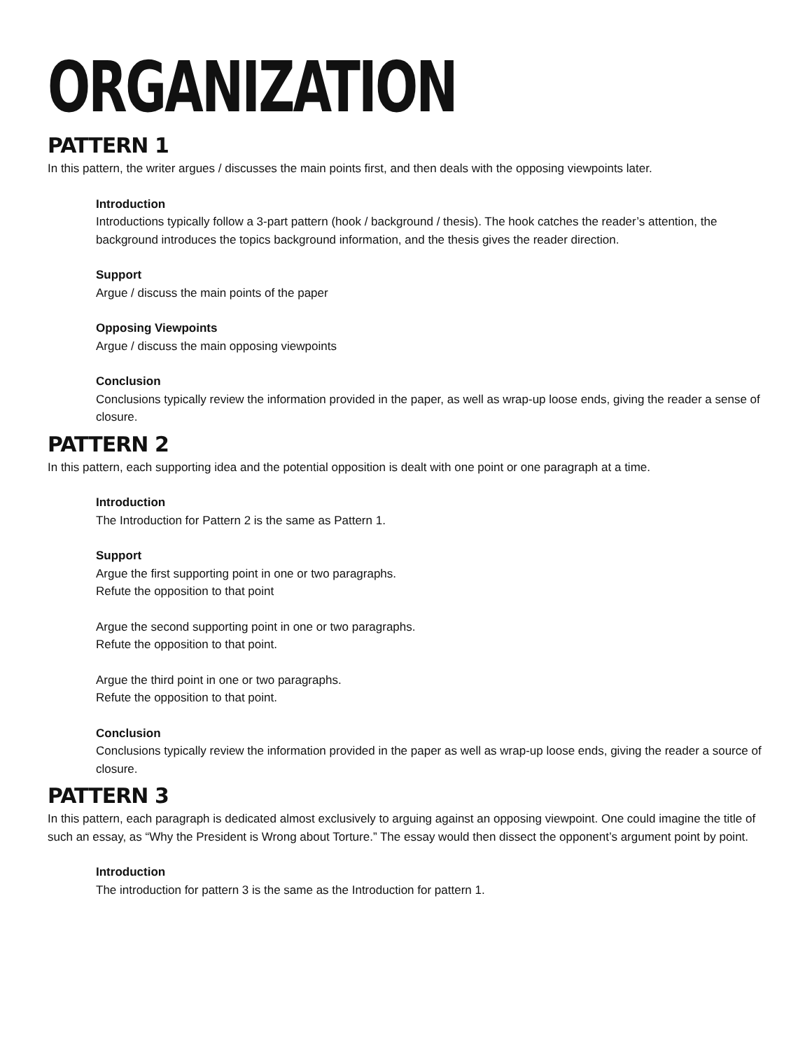ORGANIZATION
PATTERN 1
In this pattern, the writer argues / discusses the main points first, and then deals with the opposing viewpoints later.
Introduction
Introductions typically follow a 3-part pattern (hook / background / thesis). The hook catches the reader’s attention, the background introduces the topics background information, and the thesis gives the reader direction.
Support
Argue / discuss the main points of the paper
Opposing Viewpoints
Argue / discuss the main opposing viewpoints
Conclusion
Conclusions typically review the information provided in the paper, as well as wrap-up loose ends, giving the reader a sense of closure.
PATTERN 2
In this pattern, each supporting idea and the potential opposition is dealt with one point or one paragraph at a time.
Introduction
The Introduction for Pattern 2 is the same as Pattern 1.
Support
Argue the first supporting point in one or two paragraphs.
Refute the opposition to that point
Argue the second supporting point in one or two paragraphs.
Refute the opposition to that point.
Argue the third point in one or two paragraphs.
Refute the opposition to that point.
Conclusion
Conclusions typically review the information provided in the paper as well as wrap-up loose ends, giving the reader a source of closure.
PATTERN 3
In this pattern, each paragraph is dedicated almost exclusively to arguing against an opposing viewpoint. One could imagine the title of such an essay, as “Why the President is Wrong about Torture.” The essay would then dissect the opponent’s argument point by point.
Introduction
The introduction for pattern 3 is the same as the Introduction for pattern 1.